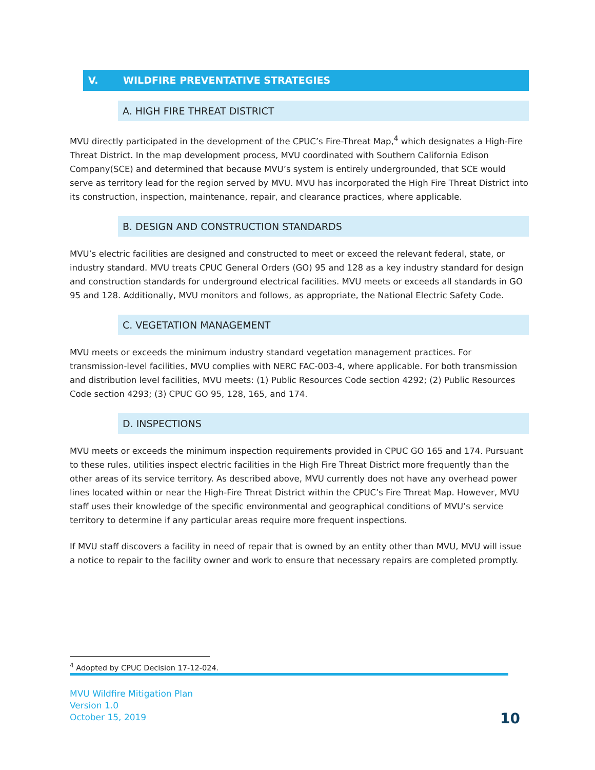V. WILDFIRE PREVENTATIVE STRATEGIES
A. HIGH FIRE THREAT DISTRICT
MVU directly participated in the development of the CPUC’s Fire-Threat Map,<sup>4</sup> which designates a High-Fire Threat District. In the map development process, MVU coordinated with Southern California Edison Company(SCE) and determined that because MVU’s system is entirely undergrounded, that SCE would serve as territory lead for the region served by MVU. MVU has incorporated the High Fire Threat District into its construction, inspection, maintenance, repair, and clearance practices, where applicable.
B. DESIGN AND CONSTRUCTION STANDARDS
MVU’s electric facilities are designed and constructed to meet or exceed the relevant federal, state, or industry standard. MVU treats CPUC General Orders (GO) 95 and 128 as a key industry standard for design and construction standards for underground electrical facilities. MVU meets or exceeds all standards in GO 95 and 128. Additionally, MVU monitors and follows, as appropriate, the National Electric Safety Code.
C. VEGETATION MANAGEMENT
MVU meets or exceeds the minimum industry standard vegetation management practices. For transmission-level facilities, MVU complies with NERC FAC-003-4, where applicable. For both transmission and distribution level facilities, MVU meets: (1) Public Resources Code section 4292; (2) Public Resources Code section 4293; (3) CPUC GO 95, 128, 165, and 174.
D. INSPECTIONS
MVU meets or exceeds the minimum inspection requirements provided in CPUC GO 165 and 174. Pursuant to these rules, utilities inspect electric facilities in the High Fire Threat District more frequently than the other areas of its service territory. As described above, MVU currently does not have any overhead power lines located within or near the High-Fire Threat District within the CPUC’s Fire Threat Map. However, MVU staff uses their knowledge of the specific environmental and geographical conditions of MVU’s service territory to determine if any particular areas require more frequent inspections.
If MVU staff discovers a facility in need of repair that is owned by an entity other than MVU, MVU will issue a notice to repair to the facility owner and work to ensure that necessary repairs are completed promptly.
<sup>4</sup> Adopted by CPUC Decision 17-12-024.
MVU Wildfire Mitigation Plan
Version 1.0
October 15, 2019
10